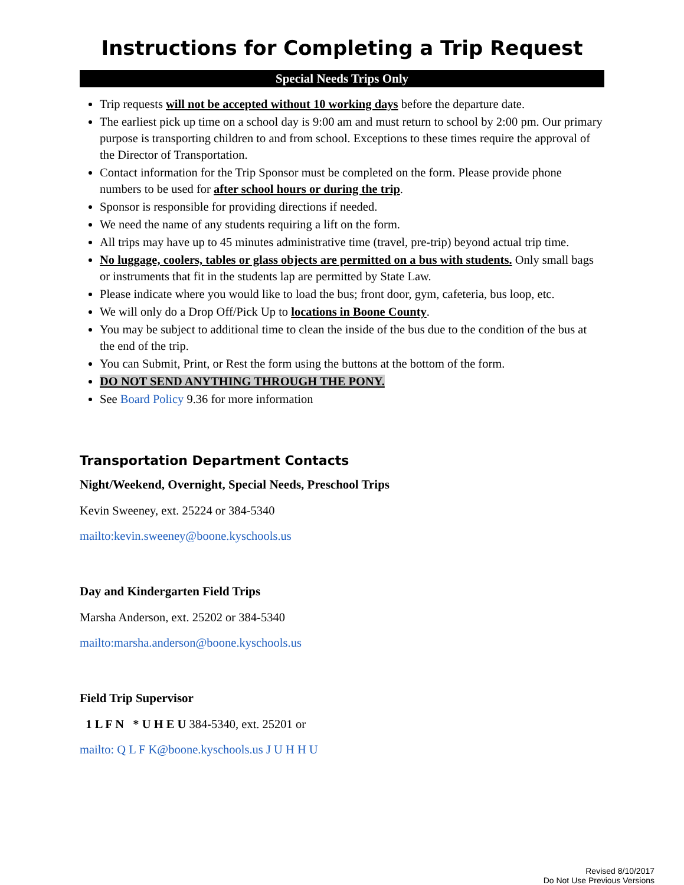Instructions for Completing a Trip Request
Special Needs Trips Only
Trip requests will not be accepted without 10 working days before the departure date.
The earliest pick up time on a school day is 9:00 am and must return to school by 2:00 pm. Our primary purpose is transporting children to and from school. Exceptions to these times require the approval of the Director of Transportation.
Contact information for the Trip Sponsor must be completed on the form. Please provide phone numbers to be used for after school hours or during the trip.
Sponsor is responsible for providing directions if needed.
We need the name of any students requiring a lift on the form.
All trips may have up to 45 minutes administrative time (travel, pre-trip) beyond actual trip time.
No luggage, coolers, tables or glass objects are permitted on a bus with students. Only small bags or instruments that fit in the students lap are permitted by State Law.
Please indicate where you would like to load the bus; front door, gym, cafeteria, bus loop, etc.
We will only do a Drop Off/Pick Up to locations in Boone County.
You may be subject to additional time to clean the inside of the bus due to the condition of the bus at the end of the trip.
You can Submit, Print, or Rest the form using the buttons at the bottom of the form.
DO NOT SEND ANYTHING THROUGH THE PONY.
See Board Policy 9.36 for more information
Transportation Department Contacts
Night/Weekend, Overnight, Special Needs, Preschool Trips
Kevin Sweeney, ext. 25224 or 384-5340
mailto:kevin.sweeney@boone.kyschools.us
Day and Kindergarten Field Trips
Marsha Anderson, ext. 25202 or 384-5340
mailto:marsha.anderson@boone.kyschools.us
Field Trip Supervisor
1 L F N * U H E U 384-5340, ext. 25201 or
mailto: Q L F K@boone.kyschools.us J U H H U
Revised 8/10/2017
Do Not Use Previous Versions